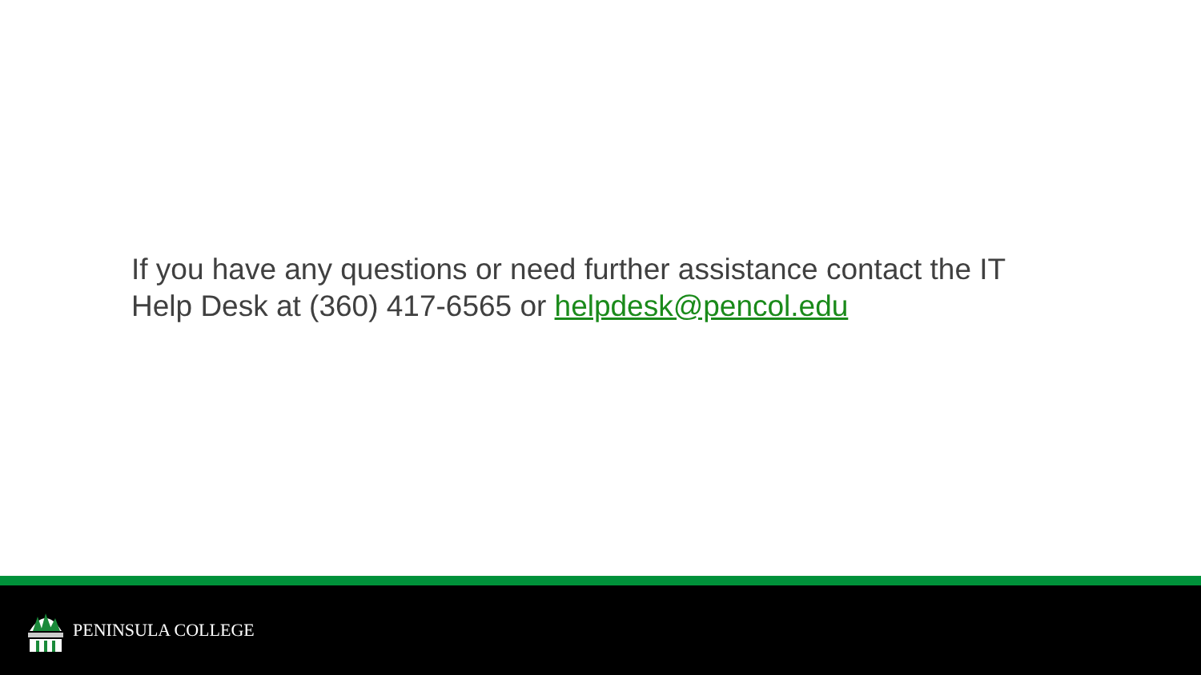If you have any questions or need further assistance contact the IT Help Desk at (360) 417-6565 or helpdesk@pencol.edu
PENINSULA COLLEGE